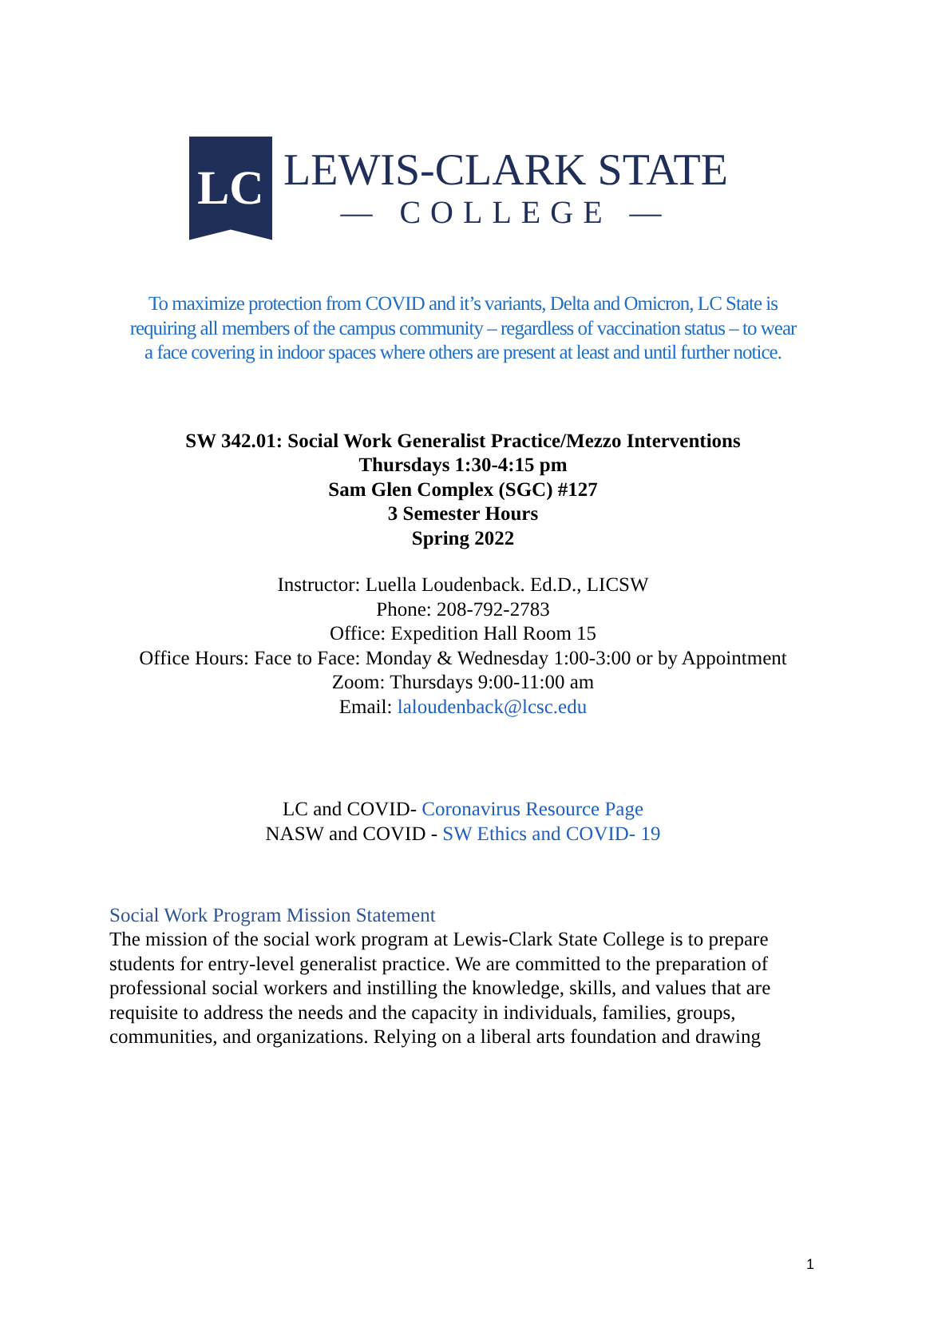LC
LEWIS-CLARK STATE
— COLLEGE —
To maximize protection from COVID and it’s variants, Delta and Omicron, LC State is requiring all members of the campus community – regardless of vaccination status – to wear a face covering in indoor spaces where others are present at least and until further notice.
SW 342.01: Social Work Generalist Practice/Mezzo Interventions
Thursdays 1:30-4:15 pm
Sam Glen Complex (SGC) #127
3 Semester Hours
Spring 2022
Instructor: Luella Loudenback. Ed.D., LICSW
Phone: 208-792-2783
Office: Expedition Hall Room 15
Office Hours: Face to Face: Monday & Wednesday 1:00-3:00 or by Appointment
Zoom: Thursdays 9:00-11:00 am
Email: laloudenback@lcsc.edu
LC and COVID- Coronavirus Resource Page
NASW and COVID - SW Ethics and COVID- 19
Social Work Program Mission Statement
The mission of the social work program at Lewis-Clark State College is to prepare students for entry-level generalist practice. We are committed to the preparation of professional social workers and instilling the knowledge, skills, and values that are requisite to address the needs and the capacity in individuals, families, groups, communities, and organizations. Relying on a liberal arts foundation and drawing
1